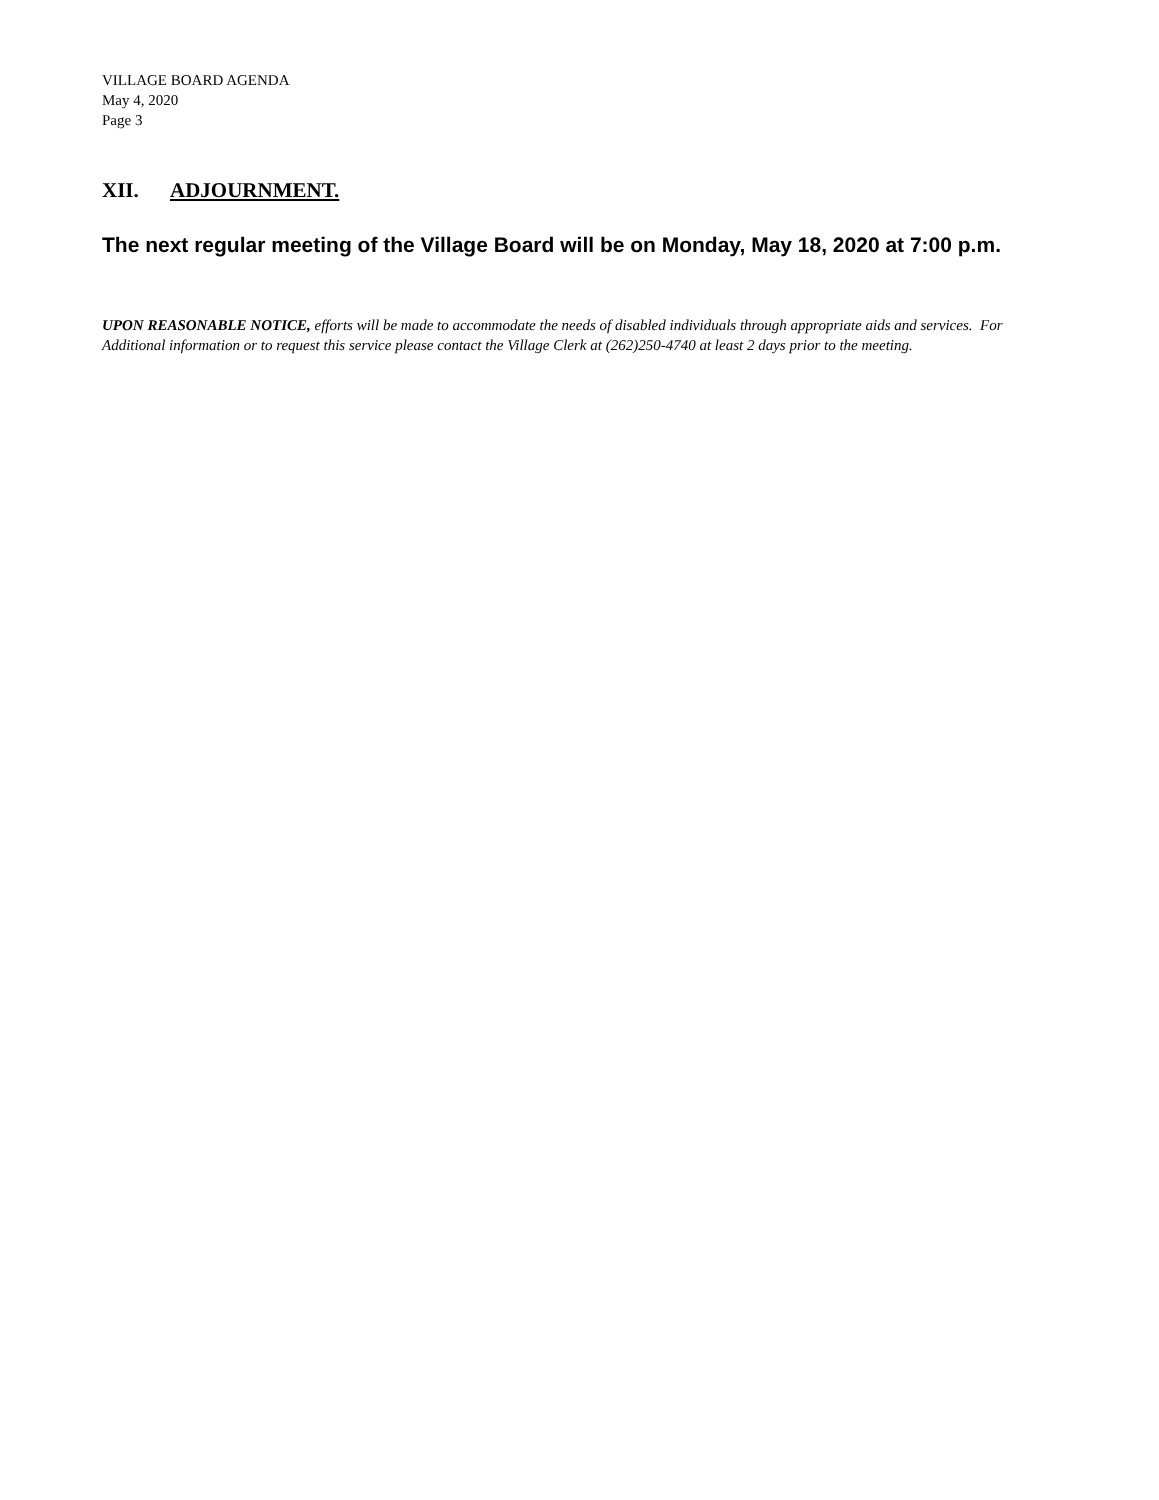VILLAGE BOARD AGENDA
May 4, 2020
Page 3
XII. ADJOURNMENT.
The next regular meeting of the Village Board will be on Monday, May 18, 2020 at 7:00 p.m.
UPON REASONABLE NOTICE, efforts will be made to accommodate the needs of disabled individuals through appropriate aids and services. For Additional information or to request this service please contact the Village Clerk at (262)250-4740 at least 2 days prior to the meeting.